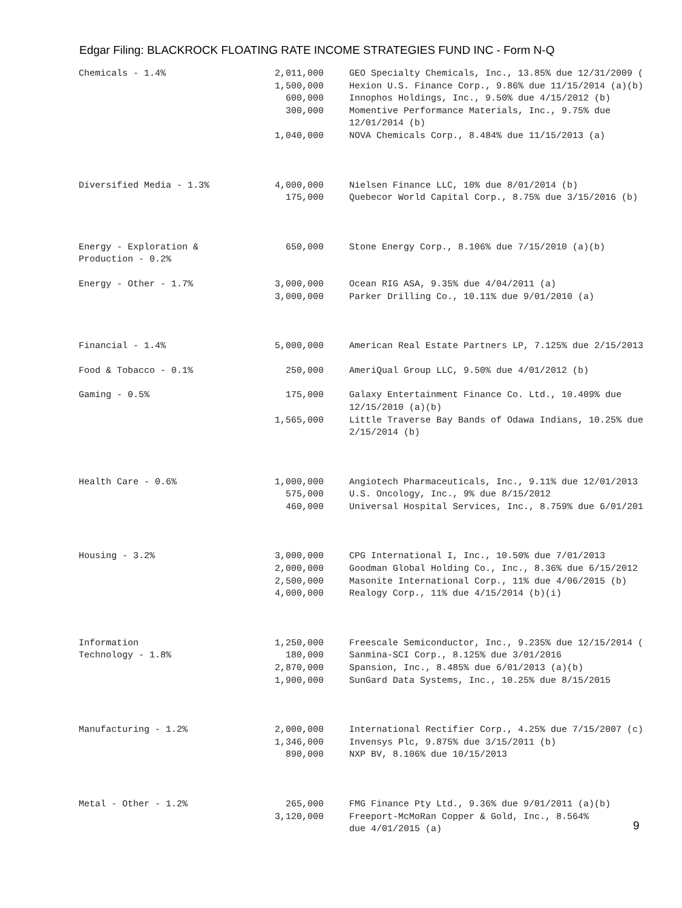Edgar Filing: BLACKROCK FLOATING RATE INCOME STRATEGIES FUND INC - Form N-Q
| Chemicals - 1.4% | 2,011,000 | GEO Specialty Chemicals, Inc., 13.85% due 12/31/2009 ( |
| | 1,500,000 | Hexion U.S. Finance Corp., 9.86% due 11/15/2014 (a)(b) |
| | 600,000 | Innophos Holdings, Inc., 9.50% due 4/15/2012 (b) |
| | 300,000 | Momentive Performance Materials, Inc., 9.75% due 12/01/2014 (b) |
| | 1,040,000 | NOVA Chemicals Corp., 8.484% due 11/15/2013 (a) |
| Diversified Media - 1.3% | 4,000,000 | Nielsen Finance LLC, 10% due 8/01/2014 (b) |
| | 175,000 | Quebecor World Capital Corp., 8.75% due 3/15/2016 (b) |
| Energy - Exploration & Production - 0.2% | 650,000 | Stone Energy Corp., 8.106% due 7/15/2010 (a)(b) |
| Energy - Other - 1.7% | 3,000,000 | Ocean RIG ASA, 9.35% due 4/04/2011 (a) |
| | 3,000,000 | Parker Drilling Co., 10.11% due 9/01/2010 (a) |
| Financial - 1.4% | 5,000,000 | American Real Estate Partners LP, 7.125% due 2/15/2013 |
| Food & Tobacco - 0.1% | 250,000 | AmeriQual Group LLC, 9.50% due 4/01/2012 (b) |
| Gaming - 0.5% | 175,000 | Galaxy Entertainment Finance Co. Ltd., 10.409% due 12/15/2010 (a)(b) |
| | 1,565,000 | Little Traverse Bay Bands of Odawa Indians, 10.25% due 2/15/2014 (b) |
| Health Care - 0.6% | 1,000,000 | Angiotech Pharmaceuticals, Inc., 9.11% due 12/01/2013 |
| | 575,000 | U.S. Oncology, Inc., 9% due 8/15/2012 |
| | 460,000 | Universal Hospital Services, Inc., 8.759% due 6/01/201 |
| Housing - 3.2% | 3,000,000 | CPG International I, Inc., 10.50% due 7/01/2013 |
| | 2,000,000 | Goodman Global Holding Co., Inc., 8.36% due 6/15/2012 |
| | 2,500,000 | Masonite International Corp., 11% due 4/06/2015 (b) |
| | 4,000,000 | Realogy Corp., 11% due 4/15/2014 (b)(i) |
| Information Technology - 1.8% | 1,250,000 | Freescale Semiconductor, Inc., 9.235% due 12/15/2014 ( |
| | 180,000 | Sanmina-SCI Corp., 8.125% due 3/01/2016 |
| | 2,870,000 | Spansion, Inc., 8.485% due 6/01/2013 (a)(b) |
| | 1,900,000 | SunGard Data Systems, Inc., 10.25% due 8/15/2015 |
| Manufacturing - 1.2% | 2,000,000 | International Rectifier Corp., 4.25% due 7/15/2007 (c) |
| | 1,346,000 | Invensys Plc, 9.875% due 3/15/2011 (b) |
| | 890,000 | NXP BV, 8.106% due 10/15/2013 |
| Metal - Other - 1.2% | 265,000 | FMG Finance Pty Ltd., 9.36% due 9/01/2011 (a)(b) |
| | 3,120,000 | Freeport-McMoRan Copper & Gold, Inc., 8.564% due 4/01/2015 (a) |
9